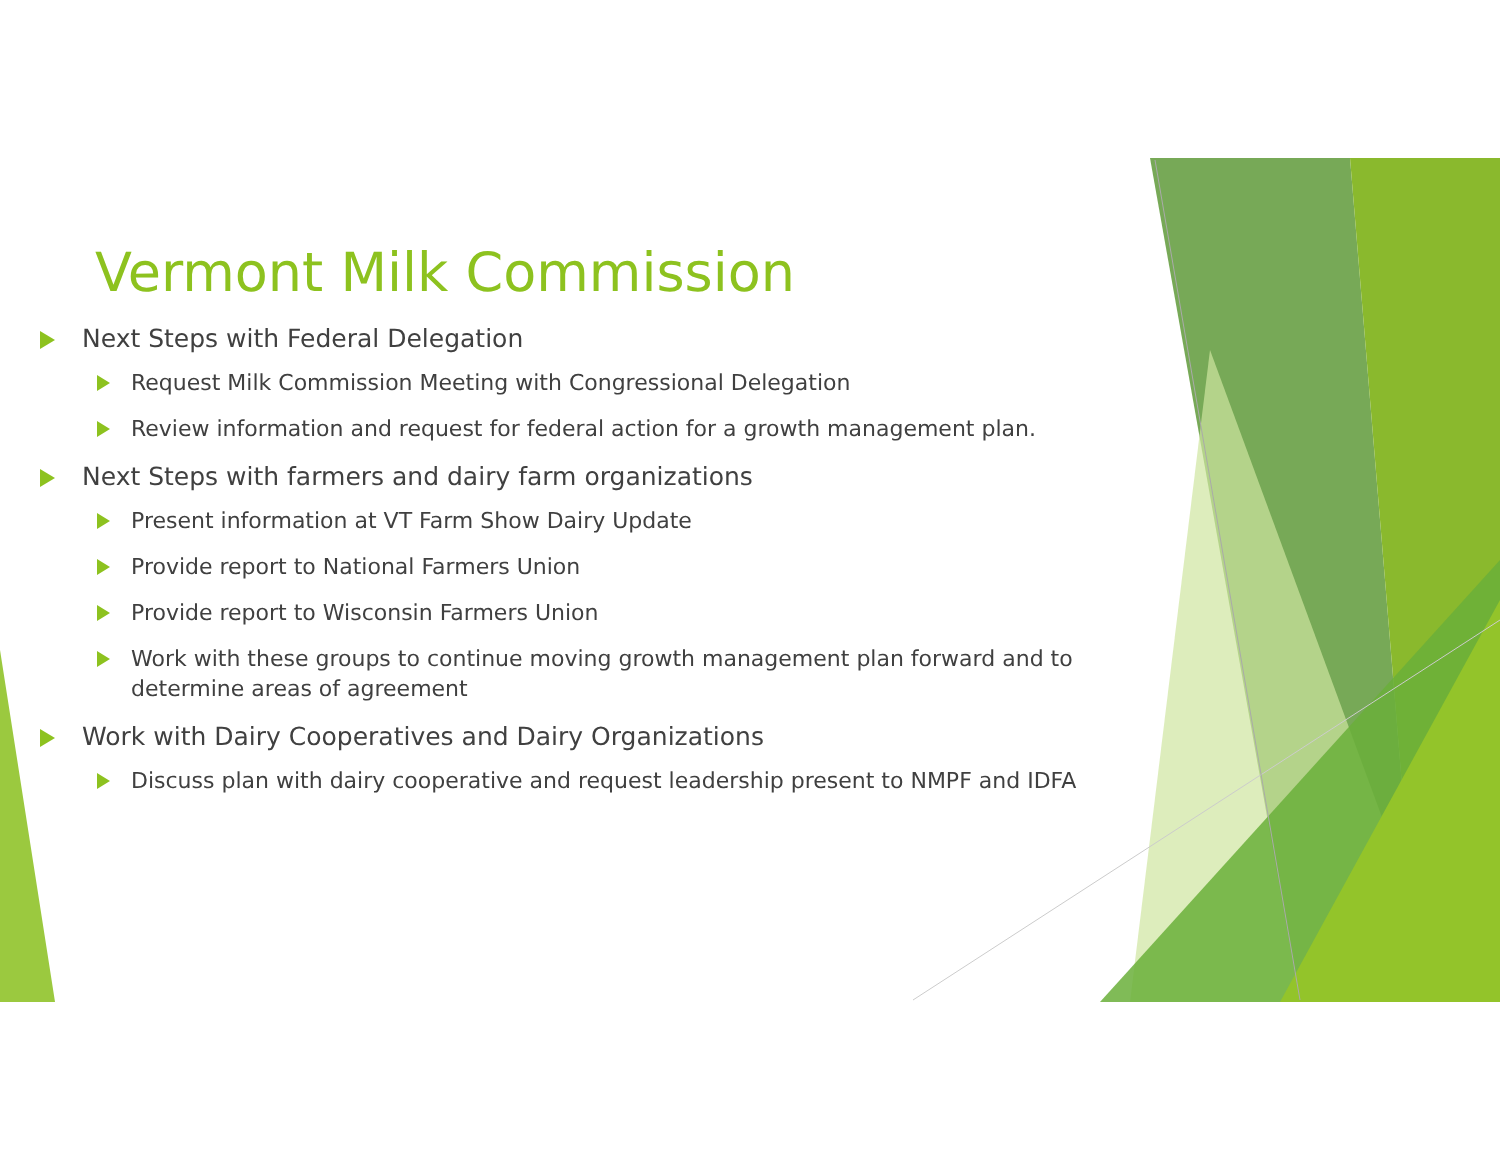Vermont Milk Commission
Next Steps with Federal Delegation
Request Milk Commission Meeting with Congressional Delegation
Review information and request for federal action for a growth management plan.
Next Steps with farmers and dairy farm organizations
Present information at VT Farm Show Dairy Update
Provide report to National Farmers Union
Provide report to Wisconsin Farmers Union
Work with these groups to continue moving growth management plan forward and to determine areas of agreement
Work with Dairy Cooperatives and Dairy Organizations
Discuss plan with dairy cooperative and request leadership present to NMPF and IDFA